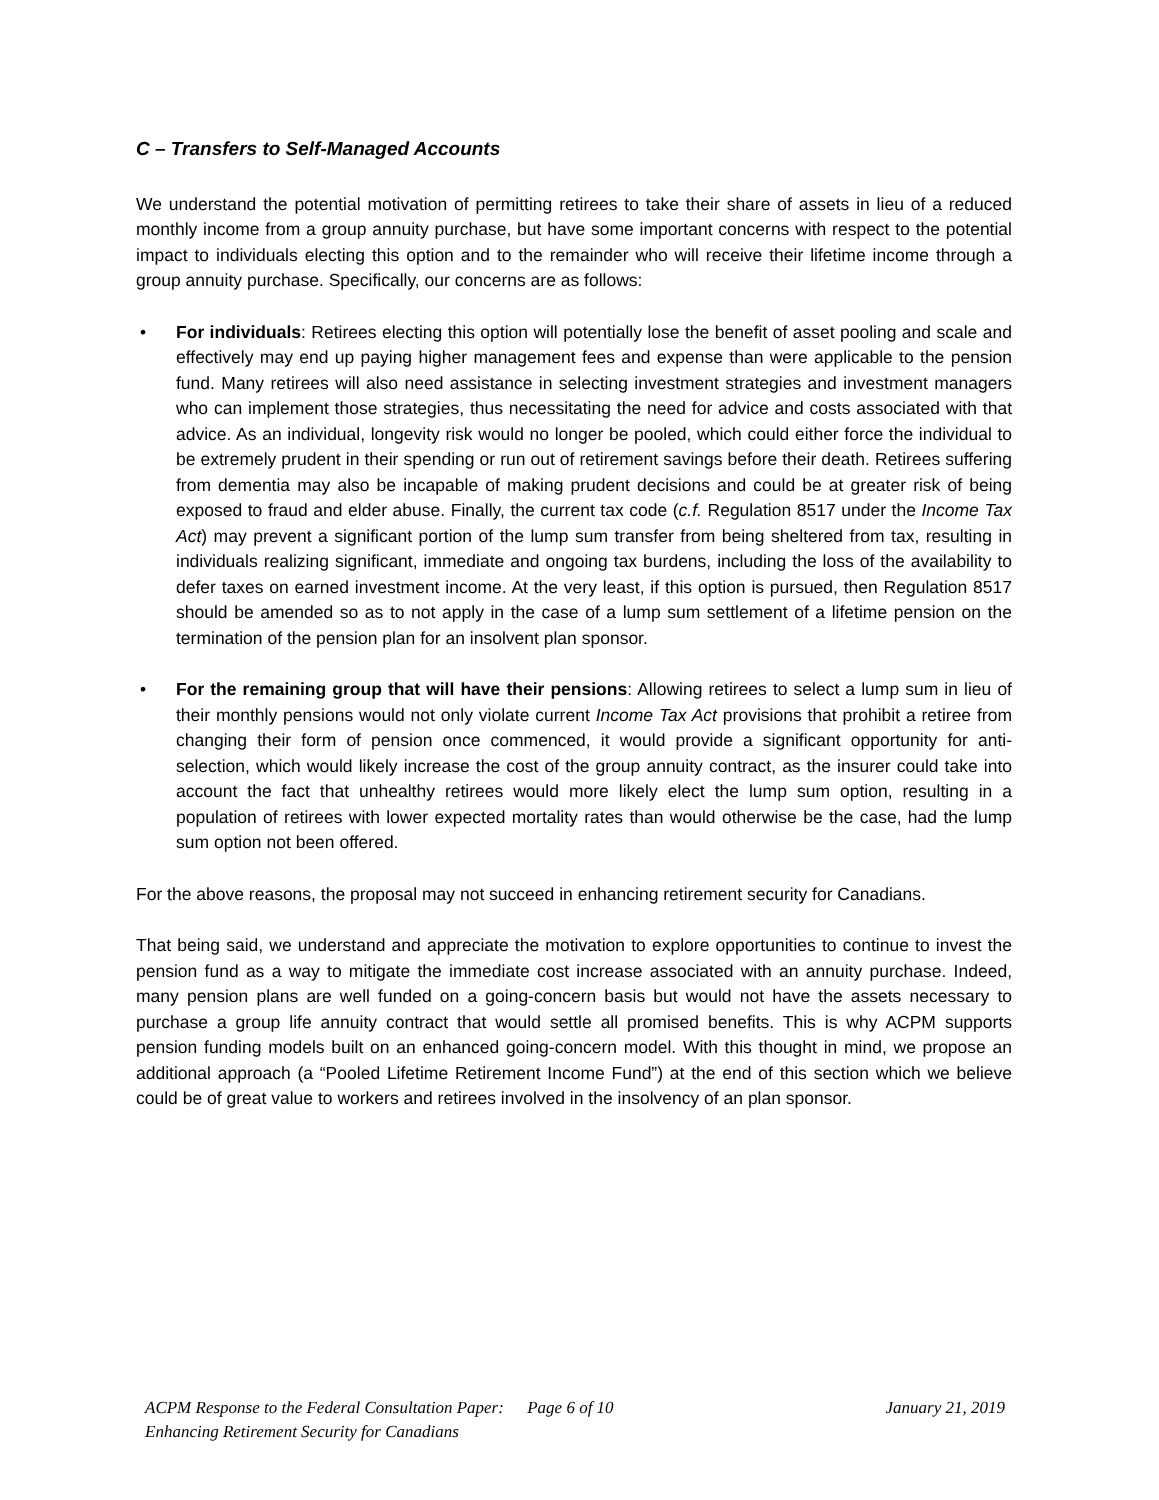C – Transfers to Self-Managed Accounts
We understand the potential motivation of permitting retirees to take their share of assets in lieu of a reduced monthly income from a group annuity purchase, but have some important concerns with respect to the potential impact to individuals electing this option and to the remainder who will receive their lifetime income through a group annuity purchase. Specifically, our concerns are as follows:
• For individuals: Retirees electing this option will potentially lose the benefit of asset pooling and scale and effectively may end up paying higher management fees and expense than were applicable to the pension fund. Many retirees will also need assistance in selecting investment strategies and investment managers who can implement those strategies, thus necessitating the need for advice and costs associated with that advice. As an individual, longevity risk would no longer be pooled, which could either force the individual to be extremely prudent in their spending or run out of retirement savings before their death. Retirees suffering from dementia may also be incapable of making prudent decisions and could be at greater risk of being exposed to fraud and elder abuse. Finally, the current tax code (c.f. Regulation 8517 under the Income Tax Act) may prevent a significant portion of the lump sum transfer from being sheltered from tax, resulting in individuals realizing significant, immediate and ongoing tax burdens, including the loss of the availability to defer taxes on earned investment income. At the very least, if this option is pursued, then Regulation 8517 should be amended so as to not apply in the case of a lump sum settlement of a lifetime pension on the termination of the pension plan for an insolvent plan sponsor.
• For the remaining group that will have their pensions: Allowing retirees to select a lump sum in lieu of their monthly pensions would not only violate current Income Tax Act provisions that prohibit a retiree from changing their form of pension once commenced, it would provide a significant opportunity for anti-selection, which would likely increase the cost of the group annuity contract, as the insurer could take into account the fact that unhealthy retirees would more likely elect the lump sum option, resulting in a population of retirees with lower expected mortality rates than would otherwise be the case, had the lump sum option not been offered.
For the above reasons, the proposal may not succeed in enhancing retirement security for Canadians.
That being said, we understand and appreciate the motivation to explore opportunities to continue to invest the pension fund as a way to mitigate the immediate cost increase associated with an annuity purchase. Indeed, many pension plans are well funded on a going-concern basis but would not have the assets necessary to purchase a group life annuity contract that would settle all promised benefits. This is why ACPM supports pension funding models built on an enhanced going-concern model. With this thought in mind, we propose an additional approach (a “Pooled Lifetime Retirement Income Fund”) at the end of this section which we believe could be of great value to workers and retirees involved in the insolvency of an plan sponsor.
ACPM Response to the Federal Consultation Paper:
Enhancing Retirement Security for Canadians
Page 6 of 10 January 21, 2019